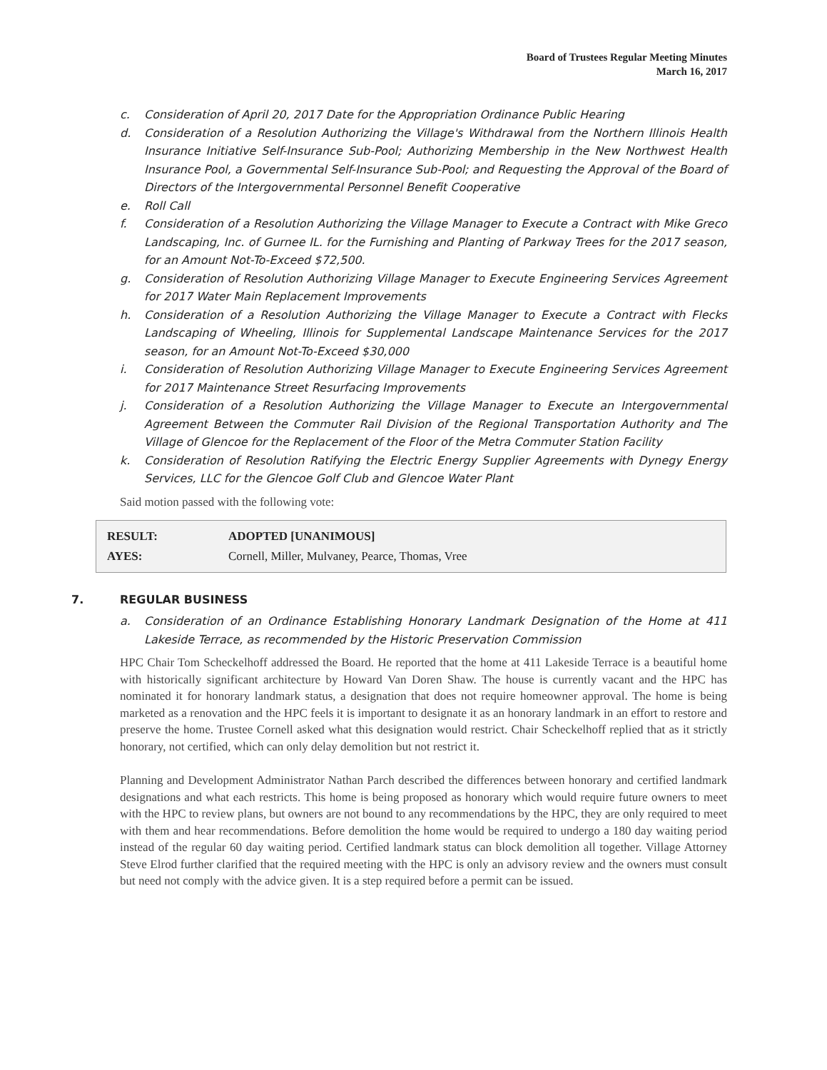Board of Trustees Regular Meeting Minutes
March 16, 2017
c. Consideration of April 20, 2017 Date for the Appropriation Ordinance Public Hearing
d. Consideration of a Resolution Authorizing the Village's Withdrawal from the Northern Illinois Health Insurance Initiative Self-Insurance Sub-Pool; Authorizing Membership in the New Northwest Health Insurance Pool, a Governmental Self-Insurance Sub-Pool; and Requesting the Approval of the Board of Directors of the Intergovernmental Personnel Benefit Cooperative
e. Roll Call
f. Consideration of a Resolution Authorizing the Village Manager to Execute a Contract with Mike Greco Landscaping, Inc. of Gurnee IL. for the Furnishing and Planting of Parkway Trees for the 2017 season, for an Amount Not-To-Exceed $72,500.
g. Consideration of Resolution Authorizing Village Manager to Execute Engineering Services Agreement for 2017 Water Main Replacement Improvements
h. Consideration of a Resolution Authorizing the Village Manager to Execute a Contract with Flecks Landscaping of Wheeling, Illinois for Supplemental Landscape Maintenance Services for the 2017 season, for an Amount Not-To-Exceed $30,000
i. Consideration of Resolution Authorizing Village Manager to Execute Engineering Services Agreement for 2017 Maintenance Street Resurfacing Improvements
j. Consideration of a Resolution Authorizing the Village Manager to Execute an Intergovernmental Agreement Between the Commuter Rail Division of the Regional Transportation Authority and The Village of Glencoe for the Replacement of the Floor of the Metra Commuter Station Facility
k. Consideration of Resolution Ratifying the Electric Energy Supplier Agreements with Dynegy Energy Services, LLC for the Glencoe Golf Club and Glencoe Water Plant
Said motion passed with the following vote:
| RESULT: | ADOPTED [UNANIMOUS] |
| AYES: | Cornell, Miller, Mulvaney, Pearce, Thomas, Vree |
7. REGULAR BUSINESS
a. Consideration of an Ordinance Establishing Honorary Landmark Designation of the Home at 411 Lakeside Terrace, as recommended by the Historic Preservation Commission
HPC Chair Tom Scheckelhoff addressed the Board. He reported that the home at 411 Lakeside Terrace is a beautiful home with historically significant architecture by Howard Van Doren Shaw. The house is currently vacant and the HPC has nominated it for honorary landmark status, a designation that does not require homeowner approval. The home is being marketed as a renovation and the HPC feels it is important to designate it as an honorary landmark in an effort to restore and preserve the home. Trustee Cornell asked what this designation would restrict. Chair Scheckelhoff replied that as it strictly honorary, not certified, which can only delay demolition but not restrict it.
Planning and Development Administrator Nathan Parch described the differences between honorary and certified landmark designations and what each restricts. This home is being proposed as honorary which would require future owners to meet with the HPC to review plans, but owners are not bound to any recommendations by the HPC, they are only required to meet with them and hear recommendations. Before demolition the home would be required to undergo a 180 day waiting period instead of the regular 60 day waiting period. Certified landmark status can block demolition all together. Village Attorney Steve Elrod further clarified that the required meeting with the HPC is only an advisory review and the owners must consult but need not comply with the advice given. It is a step required before a permit can be issued.